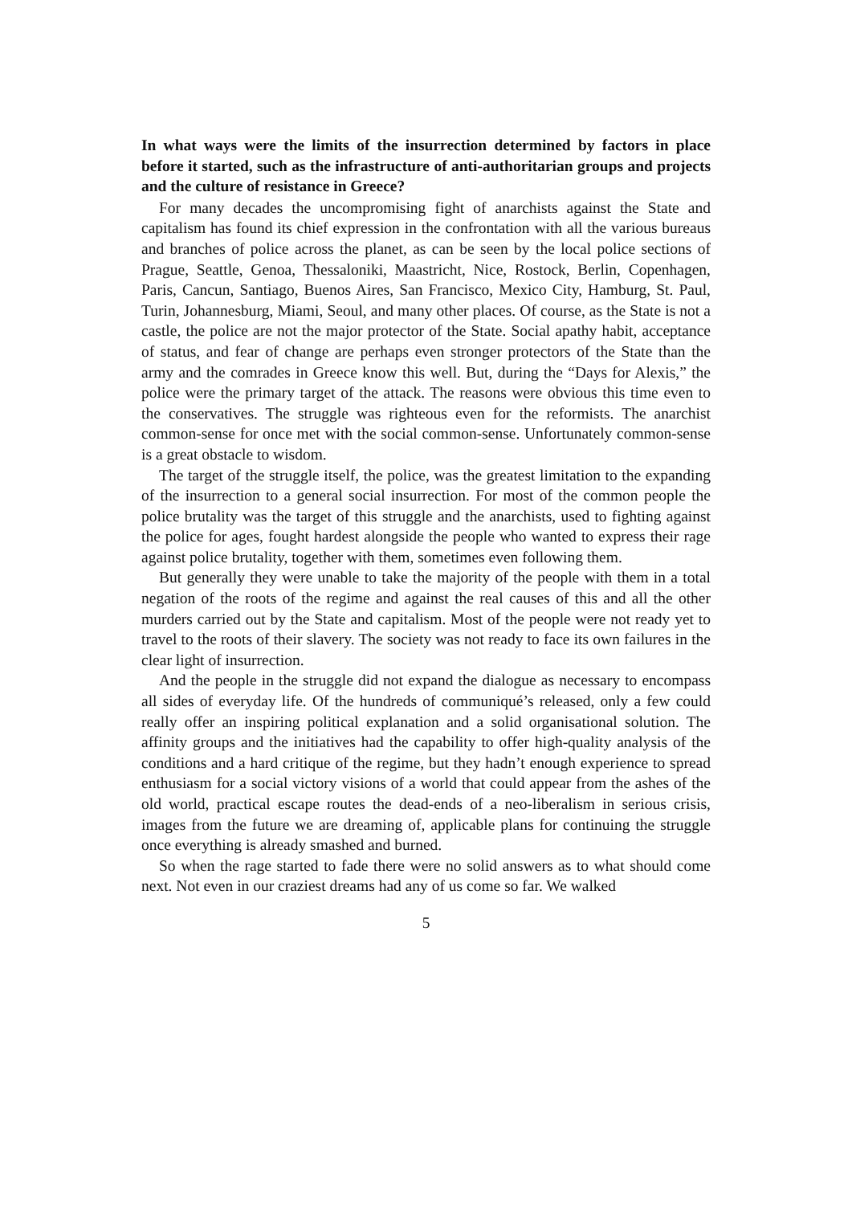In what ways were the limits of the insurrection determined by factors in place before it started, such as the infrastructure of anti-authoritarian groups and projects and the culture of resistance in Greece?
For many decades the uncompromising fight of anarchists against the State and capitalism has found its chief expression in the confrontation with all the various bureaus and branches of police across the planet, as can be seen by the local police sections of Prague, Seattle, Genoa, Thessaloniki, Maastricht, Nice, Rostock, Berlin, Copenhagen, Paris, Cancun, Santiago, Buenos Aires, San Francisco, Mexico City, Hamburg, St. Paul, Turin, Johannesburg, Miami, Seoul, and many other places. Of course, as the State is not a castle, the police are not the major protector of the State. Social apathy habit, acceptance of status, and fear of change are perhaps even stronger protectors of the State than the army and the comrades in Greece know this well. But, during the “Days for Alexis,” the police were the primary target of the attack. The reasons were obvious this time even to the conservatives. The struggle was righteous even for the reformists. The anarchist common-sense for once met with the social common-sense. Unfortunately common-sense is a great obstacle to wisdom.
The target of the struggle itself, the police, was the greatest limitation to the expanding of the insurrection to a general social insurrection. For most of the common people the police brutality was the target of this struggle and the anarchists, used to fighting against the police for ages, fought hardest alongside the people who wanted to express their rage against police brutality, together with them, sometimes even following them.
But generally they were unable to take the majority of the people with them in a total negation of the roots of the regime and against the real causes of this and all the other murders carried out by the State and capitalism. Most of the people were not ready yet to travel to the roots of their slavery. The society was not ready to face its own failures in the clear light of insurrection.
And the people in the struggle did not expand the dialogue as necessary to encompass all sides of everyday life. Of the hundreds of communiqué’s released, only a few could really offer an inspiring political explanation and a solid organisational solution. The affinity groups and the initiatives had the capability to offer high-quality analysis of the conditions and a hard critique of the regime, but they hadn’t enough experience to spread enthusiasm for a social victory visions of a world that could appear from the ashes of the old world, practical escape routes the dead-ends of a neo-liberalism in serious crisis, images from the future we are dreaming of, applicable plans for continuing the struggle once everything is already smashed and burned.
So when the rage started to fade there were no solid answers as to what should come next. Not even in our craziest dreams had any of us come so far. We walked
5